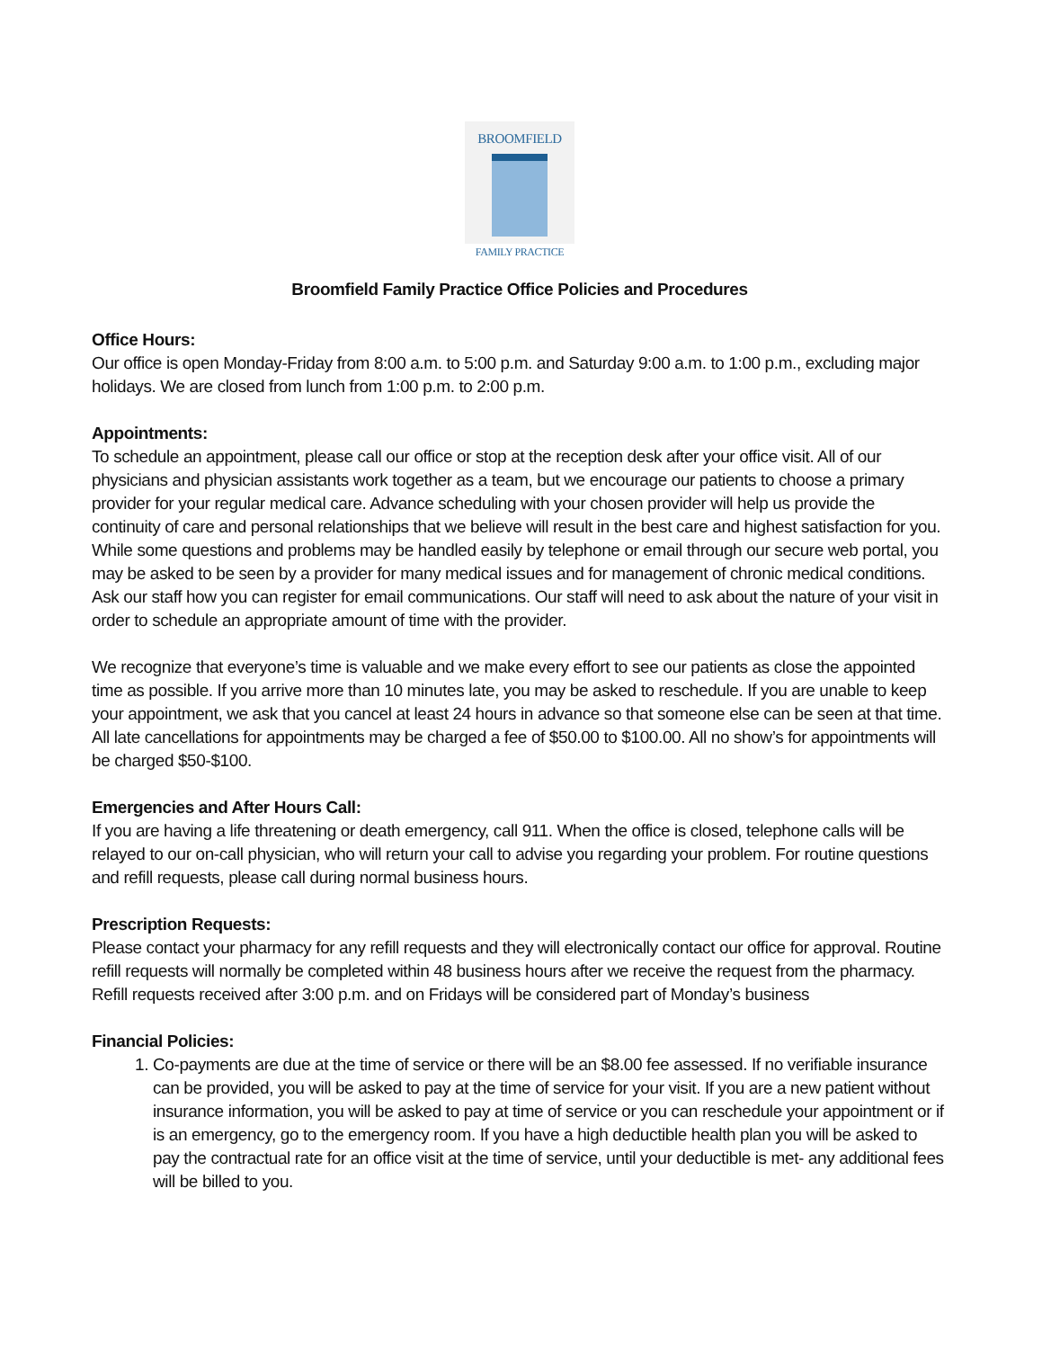BROOMFIELD
FAMILY PRACTICE
Broomfield Family Practice Office Policies and Procedures
Office Hours:
Our office is open Monday-Friday from 8:00 a.m. to 5:00 p.m. and Saturday 9:00 a.m. to 1:00 p.m., excluding major holidays. We are closed from lunch from 1:00 p.m. to 2:00 p.m.
Appointments:
To schedule an appointment, please call our office or stop at the reception desk after your office visit. All of our physicians and physician assistants work together as a team, but we encourage our patients to choose a primary provider for your regular medical care. Advance scheduling with your chosen provider will help us provide the continuity of care and personal relationships that we believe will result in the best care and highest satisfaction for you. While some questions and problems may be handled easily by telephone or email through our secure web portal, you may be asked to be seen by a provider for many medical issues and for management of chronic medical conditions. Ask our staff how you can register for email communications. Our staff will need to ask about the nature of your visit in order to schedule an appropriate amount of time with the provider.
We recognize that everyone’s time is valuable and we make every effort to see our patients as close the appointed time as possible. If you arrive more than 10 minutes late, you may be asked to reschedule. If you are unable to keep your appointment, we ask that you cancel at least 24 hours in advance so that someone else can be seen at that time. All late cancellations for appointments may be charged a fee of $50.00 to $100.00. All no show’s for appointments will be charged $50-$100.
Emergencies and After Hours Call:
If you are having a life threatening or death emergency, call 911. When the office is closed, telephone calls will be relayed to our on-call physician, who will return your call to advise you regarding your problem. For routine questions and refill requests, please call during normal business hours.
Prescription Requests:
Please contact your pharmacy for any refill requests and they will electronically contact our office for approval. Routine refill requests will normally be completed within 48 business hours after we receive the request from the pharmacy. Refill requests received after 3:00 p.m. and on Fridays will be considered part of Monday’s business
Financial Policies:
1. Co-payments are due at the time of service or there will be an $8.00 fee assessed. If no verifiable insurance can be provided, you will be asked to pay at the time of service for your visit. If you are a new patient without insurance information, you will be asked to pay at time of service or you can reschedule your appointment or if is an emergency, go to the emergency room. If you have a high deductible health plan you will be asked to pay the contractual rate for an office visit at the time of service, until your deductible is met- any additional fees will be billed to you.